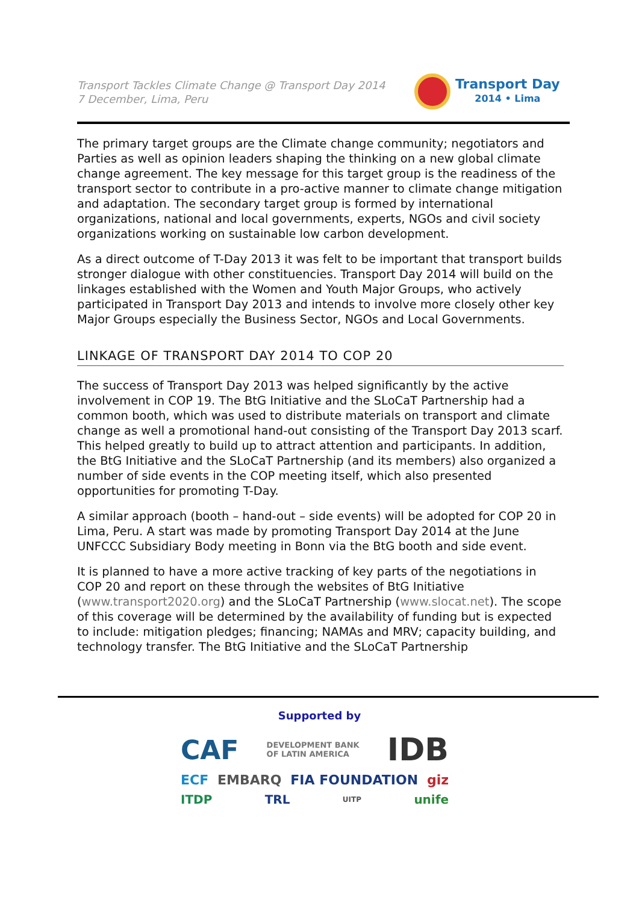Transport Tackles Climate Change @ Transport Day 2014
7 December, Lima, Peru
Transport Day
2014 • Lima
The primary target groups are the Climate change community; negotiators and Parties as well as opinion leaders shaping the thinking on a new global climate change agreement. The key message for this target group is the readiness of the transport sector to contribute in a pro-active manner to climate change mitigation and adaptation. The secondary target group is formed by international organizations, national and local governments, experts, NGOs and civil society organizations working on sustainable low carbon development.
As a direct outcome of T-Day 2013 it was felt to be important that transport builds stronger dialogue with other constituencies. Transport Day 2014 will build on the linkages established with the Women and Youth Major Groups, who actively participated in Transport Day 2013 and intends to involve more closely other key Major Groups especially the Business Sector, NGOs and Local Governments.
LINKAGE OF TRANSPORT DAY 2014 TO COP 20
The success of Transport Day 2013 was helped significantly by the active involvement in COP 19. The BtG Initiative and the SLoCaT Partnership had a common booth, which was used to distribute materials on transport and climate change as well a promotional hand-out consisting of the Transport Day 2013 scarf. This helped greatly to build up to attract attention and participants. In addition, the BtG Initiative and the SLoCaT Partnership (and its members) also organized a number of side events in the COP meeting itself, which also presented opportunities for promoting T-Day.
A similar approach (booth – hand-out – side events) will be adopted for COP 20 in Lima, Peru. A start was made by promoting Transport Day 2014 at the June UNFCCC Subsidiary Body meeting in Bonn via the BtG booth and side event.
It is planned to have a more active tracking of key parts of the negotiations in COP 20 and report on these through the websites of BtG Initiative (www.transport2020.org) and the SLoCaT Partnership (www.slocat.net). The scope of this coverage will be determined by the availability of funding but is expected to include: mitigation pledges; financing; NAMAs and MRV; capacity building, and technology transfer. The BtG Initiative and the SLoCaT Partnership
Supported by
CAF DEVELOPMENT BANK
OF LATIN AMERICA IDB
ECF EMBARQ FIA FOUNDATION giz
ITDP TRL UITP unife